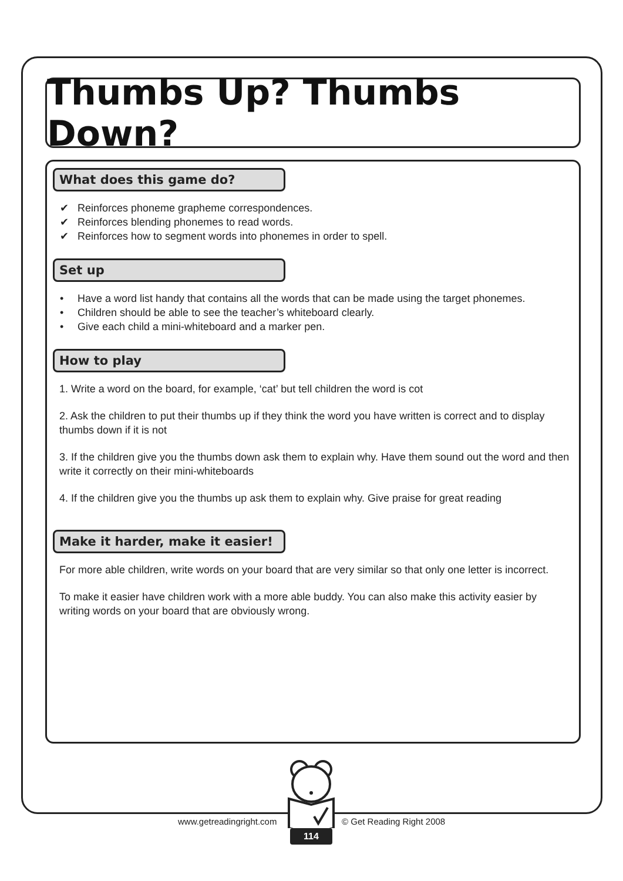Thumbs Up? Thumbs Down?
What does this game do?
✔ Reinforces phoneme grapheme correspondences.
✔ Reinforces blending phonemes to read words.
✔ Reinforces how to segment words into phonemes in order to spell.
Set up
• Have a word list handy that contains all the words that can be made using the target phonemes.
• Children should be able to see the teacher’s whiteboard clearly.
• Give each child a mini-whiteboard and a marker pen.
How to play
1. Write a word on the board, for example, ‘cat’ but tell children the word is cot
2. Ask the children to put their thumbs up if they think the word you have written is correct and to display thumbs down if it is not
3. If the children give you the thumbs down ask them to explain why. Have them sound out the word and then write it correctly on their mini-whiteboards
4. If the children give you the thumbs up ask them to explain why. Give praise for great reading
Make it harder, make it easier!
For more able children, write words on your board that are very similar so that only one letter is incorrect.
To make it easier have children work with a more able buddy. You can also make this activity easier by writing words on your board that are obviously wrong.
www.getreadingright.com © Get Reading Right 2008
114